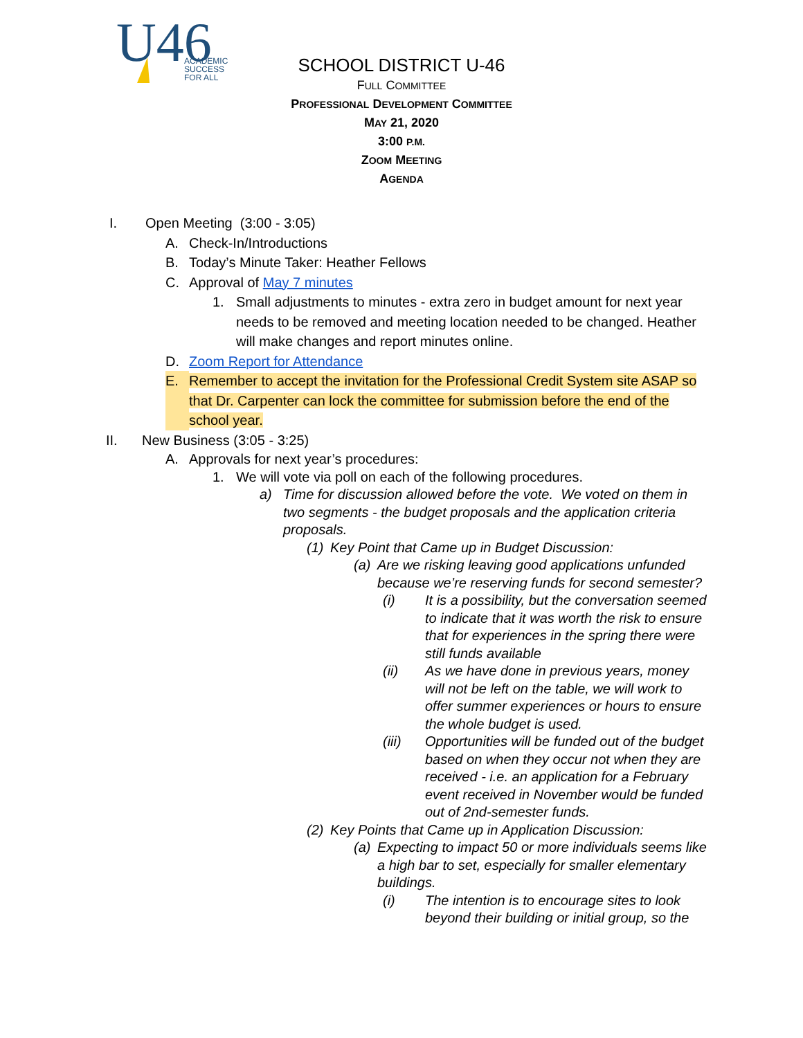U46
ACADEMIC
SUCCESS
FOR ALL
SCHOOL DISTRICT U-46
FULL COMMITTEE
PROFESSIONAL DEVELOPMENT COMMITTEE
MAY 21, 2020
3:00 P.M.
ZOOM MEETING
AGENDA
I. Open Meeting (3:00 - 3:05)
A. Check-In/Introductions
B. Today’s Minute Taker: Heather Fellows
C. Approval of May 7 minutes
1. Small adjustments to minutes - extra zero in budget amount for next year needs to be removed and meeting location needed to be changed. Heather will make changes and report minutes online.
D. Zoom Report for Attendance
E. Remember to accept the invitation for the Professional Credit System site ASAP so that Dr. Carpenter can lock the committee for submission before the end of the school year.
II. New Business (3:05 - 3:25)
A. Approvals for next year’s procedures:
1. We will vote via poll on each of the following procedures.
a) Time for discussion allowed before the vote. We voted on them in two segments - the budget proposals and the application criteria proposals.
(1) Key Point that Came up in Budget Discussion:
(a) Are we risking leaving good applications unfunded because we’re reserving funds for second semester?
(i) It is a possibility, but the conversation seemed to indicate that it was worth the risk to ensure that for experiences in the spring there were still funds available
(ii) As we have done in previous years, money will not be left on the table, we will work to offer summer experiences or hours to ensure the whole budget is used.
(iii) Opportunities will be funded out of the budget based on when they occur not when they are received - i.e. an application for a February event received in November would be funded out of 2nd-semester funds.
(2) Key Points that Came up in Application Discussion:
(a) Expecting to impact 50 or more individuals seems like a high bar to set, especially for smaller elementary buildings.
(i) The intention is to encourage sites to look beyond their building or initial group, so the